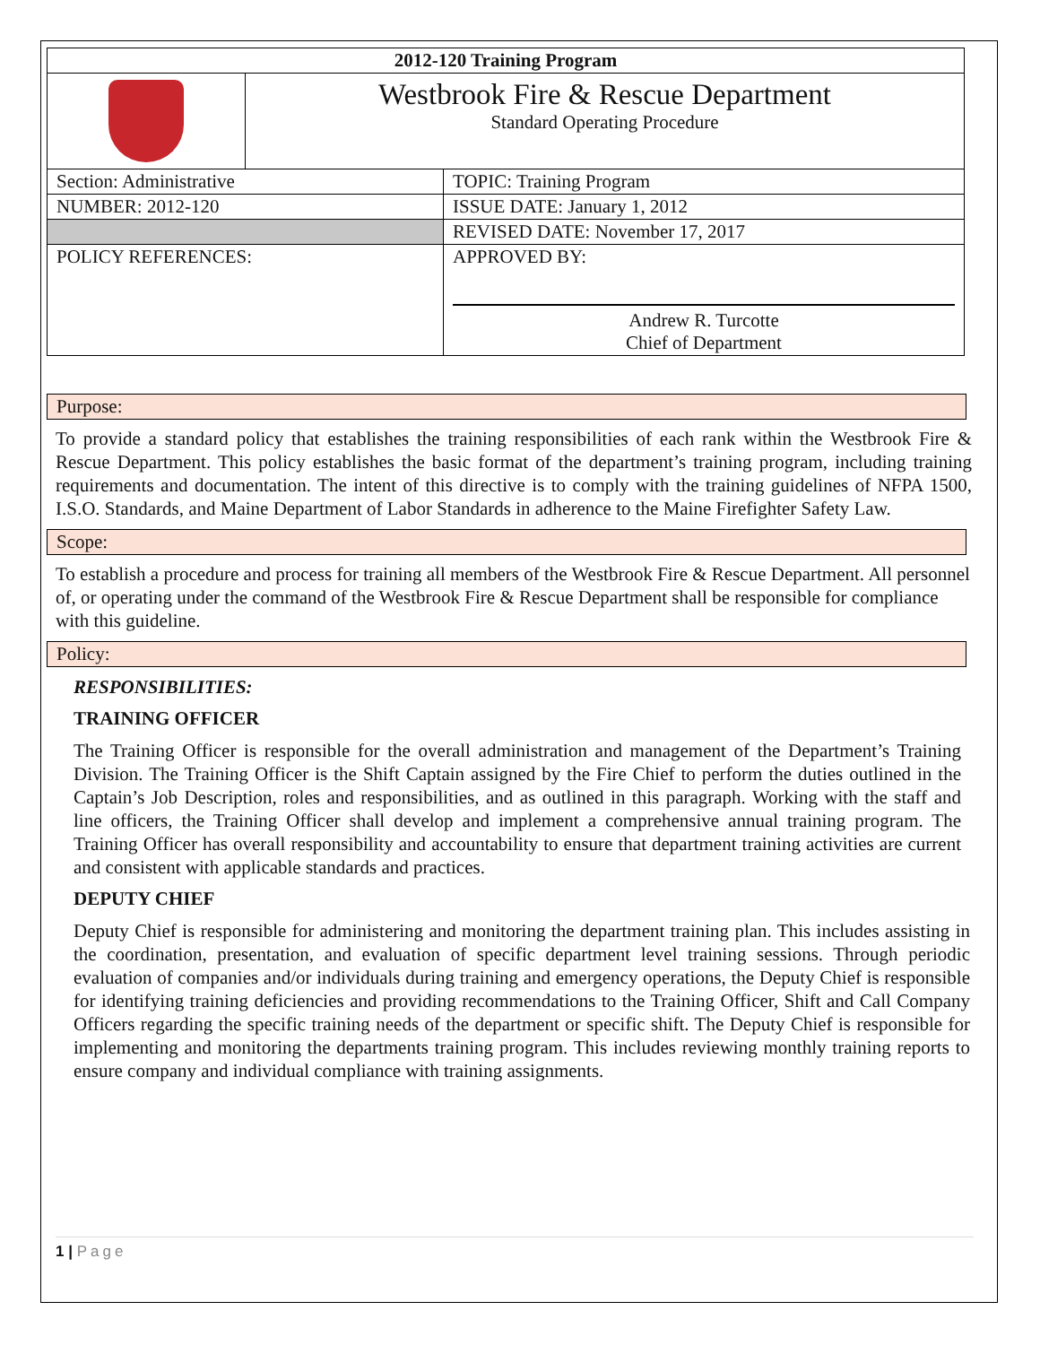| 2012-120 Training Program | | |
| | Westbrook Fire & Rescue Department Standard Operating Procedure | |
| Section: Administrative | | TOPIC: Training Program |
| NUMBER: 2012-120 | | ISSUE DATE: January 1, 2012 |
| | | REVISED DATE: November 17, 2017 |
| POLICY REFERENCES: | | APPROVED BY: Andrew R. Turcotte Chief of Department |
Purpose:
To provide a standard policy that establishes the training responsibilities of each rank within the Westbrook Fire & Rescue Department. This policy establishes the basic format of the department’s training program, including training requirements and documentation. The intent of this directive is to comply with the training guidelines of NFPA 1500, I.S.O. Standards, and Maine Department of Labor Standards in adherence to the Maine Firefighter Safety Law.
Scope:
To establish a procedure and process for training all members of the Westbrook Fire & Rescue Department. All personnel of, or operating under the command of the Westbrook Fire & Rescue Department shall be responsible for compliance with this guideline.
Policy:
RESPONSIBILITIES:
TRAINING OFFICER
The Training Officer is responsible for the overall administration and management of the Department’s Training Division. The Training Officer is the Shift Captain assigned by the Fire Chief to perform the duties outlined in the Captain’s Job Description, roles and responsibilities, and as outlined in this paragraph. Working with the staff and line officers, the Training Officer shall develop and implement a comprehensive annual training program. The Training Officer has overall responsibility and accountability to ensure that department training activities are current and consistent with applicable standards and practices.
DEPUTY CHIEF
Deputy Chief is responsible for administering and monitoring the department training plan. This includes assisting in the coordination, presentation, and evaluation of specific department level training sessions. Through periodic evaluation of companies and/or individuals during training and emergency operations, the Deputy Chief is responsible for identifying training deficiencies and providing recommendations to the Training Officer, Shift and Call Company Officers regarding the specific training needs of the department or specific shift. The Deputy Chief is responsible for implementing and monitoring the departments training program. This includes reviewing monthly training reports to ensure company and individual compliance with training assignments.
1 | Page